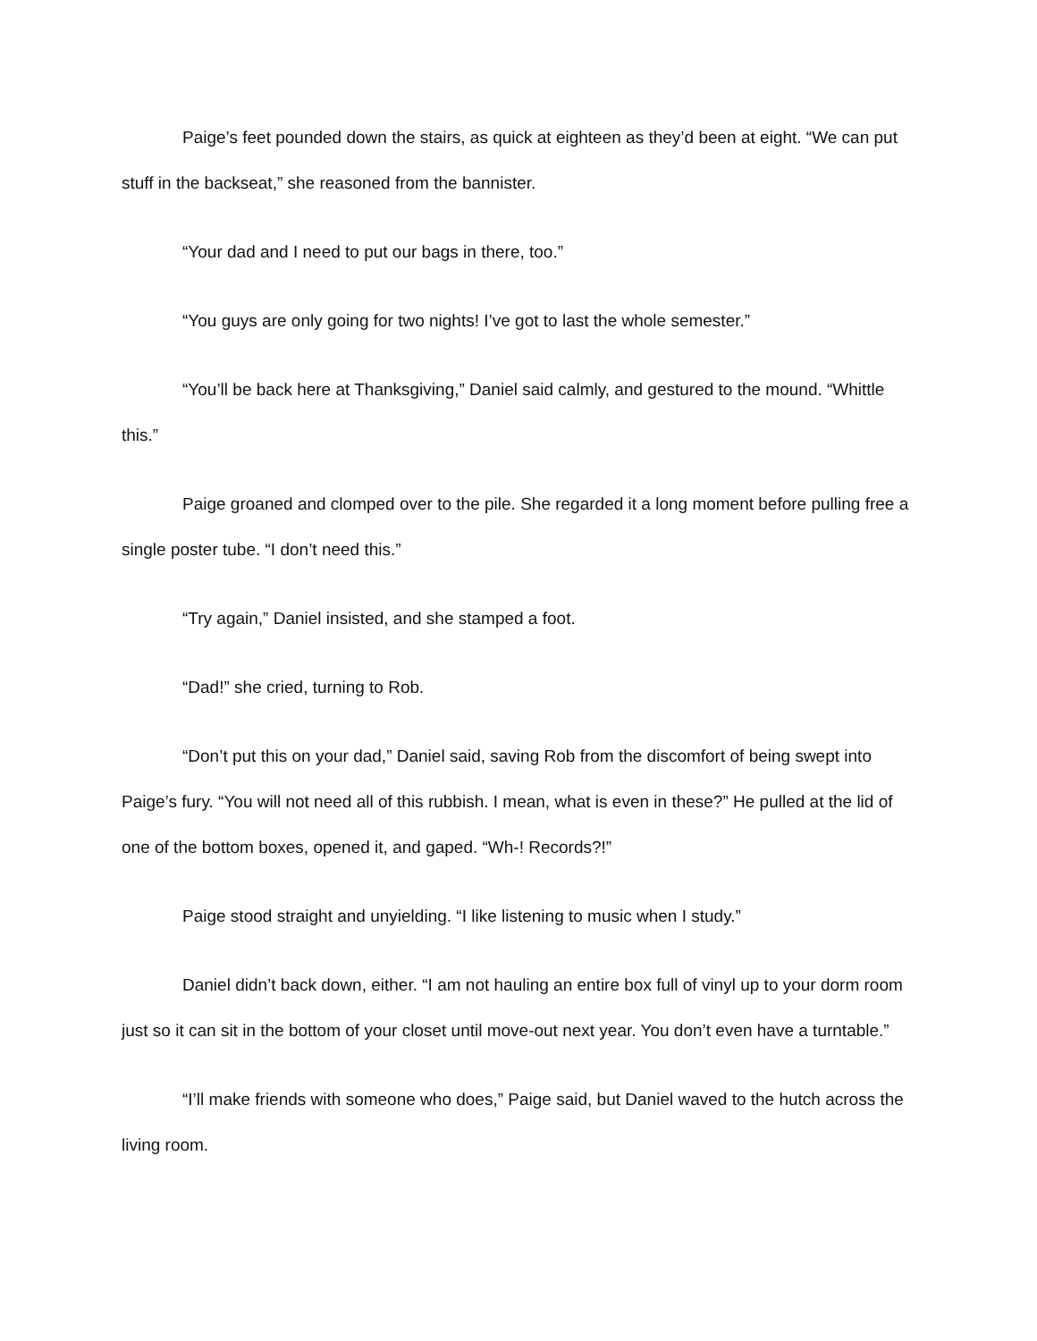Paige’s feet pounded down the stairs, as quick at eighteen as they’d been at eight. “We can put stuff in the backseat,” she reasoned from the bannister.
“Your dad and I need to put our bags in there, too.”
“You guys are only going for two nights! I’ve got to last the whole semester.”
“You’ll be back here at Thanksgiving,” Daniel said calmly, and gestured to the mound. “Whittle this.”
Paige groaned and clomped over to the pile. She regarded it a long moment before pulling free a single poster tube. “I don’t need this.”
“Try again,” Daniel insisted, and she stamped a foot.
“Dad!” she cried, turning to Rob.
“Don’t put this on your dad,” Daniel said, saving Rob from the discomfort of being swept into Paige’s fury. “You will not need all of this rubbish. I mean, what is even in these?” He pulled at the lid of one of the bottom boxes, opened it, and gaped. “Wh-! Records?!”
Paige stood straight and unyielding. “I like listening to music when I study.”
Daniel didn’t back down, either. “I am not hauling an entire box full of vinyl up to your dorm room just so it can sit in the bottom of your closet until move-out next year. You don’t even have a turntable.”
“I’ll make friends with someone who does,” Paige said, but Daniel waved to the hutch across the living room.